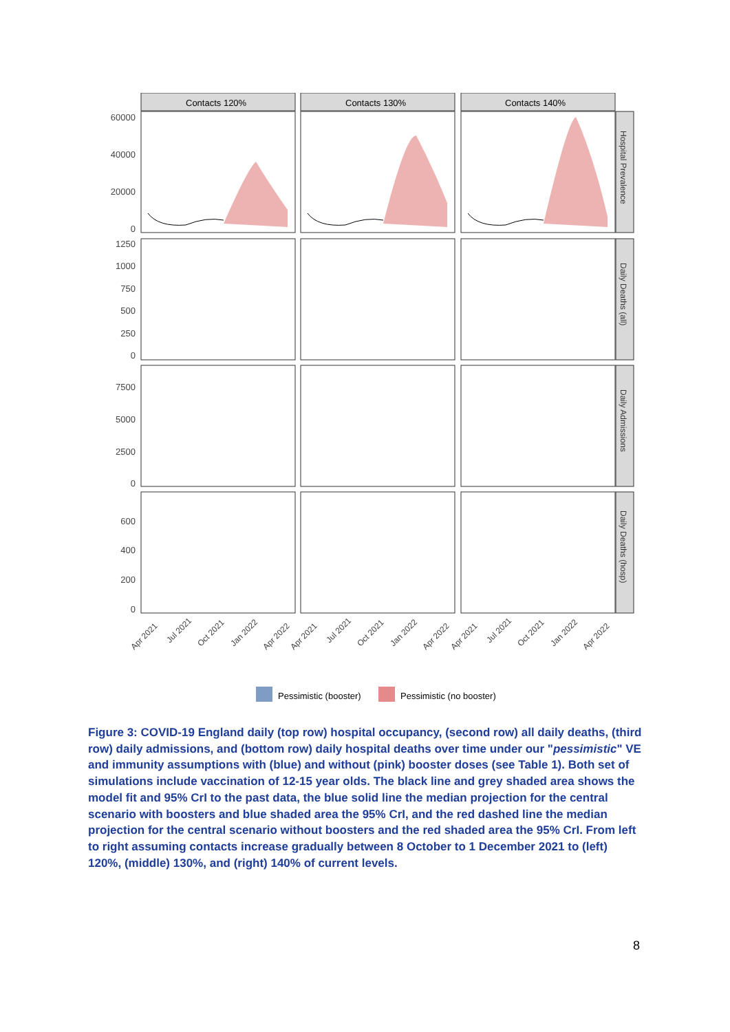Contacts 120%
Contacts 130%
Contacts 140%
60000
40000
20000
0
1250
1000
750
500
250
0
7500
5000
2500
0
600
400
200
0
Hospital Prevalence
Daily Deaths (all)
Daily Admissions
Daily Deaths (hosp)
Apr 2021
Jul 2021
Oct 2021
Jan 2022
Apr 2022
Apr 2021
Jul 2021
Oct 2021
Jan 2022
Apr 2022
Apr 2021
Jul 2021
Oct 2021
Jan 2022
Apr 2022
Pessimistic (booster)
Pessimistic (no booster)
Figure 3: COVID-19 England daily (top row) hospital occupancy, (second row) all daily deaths, (third row) daily admissions, and (bottom row) daily hospital deaths over time under our "pessimistic" VE and immunity assumptions with (blue) and without (pink) booster doses (see Table 1). Both set of simulations include vaccination of 12-15 year olds. The black line and grey shaded area shows the model fit and 95% CrI to the past data, the blue solid line the median projection for the central scenario with boosters and blue shaded area the 95% CrI, and the red dashed line the median projection for the central scenario without boosters and the red shaded area the 95% CrI. From left to right assuming contacts increase gradually between 8 October to 1 December 2021 to (left) 120%, (middle) 130%, and (right) 140% of current levels.
8